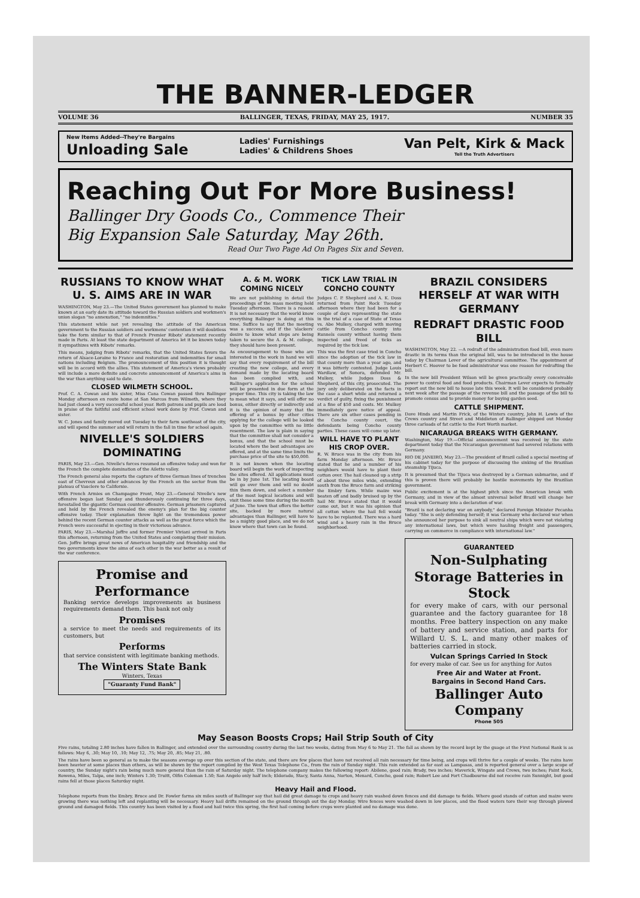THE BANNER-LEDGER
VOLUME 36 BALLINGER, TEXAS, FRIDAY, MAY 25, 1917. NUMBER 35
New Items Added--They're Bargains
Unloading Sale
Ladies' Furnishings
Ladies' & Childrens Shoes
Van Pelt, Kirk & Mack
Tell the Truth Advertisers
Reaching Out For More Business!
Ballinger Dry Goods Co., Commence Their
Big Expansion Sale Saturday, May 26th.
Read Our Two Page Ad On Pages Six and Seven.
RUSSIANS TO KNOW WHAT U. S. AIMS ARE IN WAR
WASHINGTON, May 23.—The United States government has planned to make known at an early date its attitude toward the Russian soldiers and workmen's union slogan "no annexation," "no indemnities."
This statement while not yet revealing the attitude of the American government to the Russian soldiers and workmens' contention it will doubtless take the form similar to that of French Premier Ribots' statement recently made in Paris. At least the state department of America let it be known today it sympathizes with Ribots' remarks.
This means, judging from Ribots' remarks, that the United States favors the return of Alsace-Loraine to France and restoration and indemnities for small nations including Belgium. The pronouncement of this position it is thought will be in accord with the allies. This statement of America's views probably will include a more definite and concrete announcement of America's aims in the war than anything said to date.
CLOSED WILMETH SCHOOL.
Prof. C. A. Cowan and his sister, Miss Cana Cowan passed thru Ballinger Monday afternoon en route home at San Marcos from Wilmeth, where they had just closed a very successful school year. Both patrons and pupils are loud in praise of the faithful and efficient school work done by Prof. Cowan and sister.
W. C. Jones and family moved out Tuesday to their farm southeast of the city, and will spend the summer and will return in the fall in time for school again.
NIVELLE'S SOLDIERS DOMINATING
PARIS, May 23.—Gen. Nivelle's forces resumed an offensive today and won for the French the complete domination of the Ailette valley.
The French general also reports the capture of three German lines of trenches east of Chevreux and other advances by the French on the sector from the plateau of Vauclere to Californie.
With French Armies on Champagne Front, May 23.—General Nivelle's new offensive began last Sunday and thunderously continuing for three days, forestalled the gigantic German counter offensive. German prisoners captured and held by the French revealed the enemy's plan for the big counter offensive today. Their explanation threw light on the tremendous power behind the recent German counter attacks as well as the great force which the French were successful in ejecting in their victorious advance.
PARIS, May 23.—Marshal Joffre and former Premier Viviani arrived in Paris this afternoon, returning from the United States and completing their mission. Gen. Joffre brings great news of American hospitality and friendship and the two governments know the aims of each other in the war better as a result of the war conference.
Promise and Performance
Banking service develops improvements as business requirements demand them. This bank not only
Promises
a service to meet the needs and requirements of its customers, but
Performs
that service consistent with legitimate banking methods.
The Winters State Bank
Winters, Texas
"Guaranty Fund Bank"
A. & M. WORK COMING NICELY
We are not publishing in detail the proceedings of the mass meeting held Tuesday afternoon. There is a reason. It is not necessary that the world know everything Ballinger is doing at this time. Suffice to say that the meeting was a success, and if the 'slackers' desire to know what steps are being taken to secure the A. & M. college, they should have been present.
As encouragement to those who are interested in the work in hand we will say that every requirement of the bill creating the new college, and every demand made by the locating board has been complied with, and Ballinger's application for the school will be presented in due form at the proper time. This city is taking the law to mean what it says, and will offer no bonus, either directly or indirectly and it is the opinion of many that the offering of a bonus by other cities applying for the college will be looked upon by the committee with no little resentment. The law is plain in saying that the committee shall not consider a bonus, and that the school must be located where the best advantages are offered, and at the same time limits the purchase price of the site to $50,000.
It is not known when the locating board will begin the work of inspecting the sites offered. All applications must be in by June 1st. The locating board will go over them and will no doubt thin them down, and select a number of the most logical locations and will visit these some time during the month of June. The town that offers the better site, backed by more natural advantages than Ballinger, will have to be a mighty good place, and we do not know where that town can be found.
TICK LAW TRIAL IN CONCHO COUNTY
Judges C. P. Shepherd and A. K. Doss returned from Paint Rock Tuesday afternoon where they had been for a couple of days representing the state in the trial of a case of State of Texas vs. Abe Mulkey, charged with moving cattle from Concho county into Runnels county without having them inspected and freed of ticks as required by the tick law.
This was the first case tried in Concho since the adoption of the tick law in that county more than a year ago, and it was bitterly contested. Judge Louis Wardlaw, of Sonora, defended Mr. Mulkey, while Judges Doss & Shepherd, of this city, prosecuted. The jury only deliberated on the facts in the case a short while and returned a verdict of guilty, fixing the punishment at a fine of $50 and costs. Mr. Mulkey immediately gave notice of appeal. There are six other cases pending in the Concho county court, the defendants being Concho county parties. These cases will come up later.
WILL HAVE TO PLANT HIS CROP OVER.
R. W. Bruce was in the city from his farm Monday afternoon. Mr. Bruce stated that he and a number of his neighbors would have to plant their cotton over. The hail cleaned up a strip of about three miles wide, extending south from the Bruce farm and striking the Embry farm. While maize was beaten off and badly bruised up by the hail Mr. Bruce stated that it would come out, but it was his opinion that all cotton where the hail fell would have to be replanted. There was a hard wind and a heavy rain in the Bruce neighborhood.
BRAZIL CONSIDERS HERSELF AT WAR WITH GERMANY
REDRAFT DRASTIC FOOD BILL
WASHINGTON, May 22. —A redraft of the administration food bill, even more drastic in its terms than the original bill, was to be introduced in the house today by Chairman Lever of the agricultural committee. The appointment of Herbert C. Hoover to be food administrator was one reason for redrafting the bill.
In the new bill President Wilson will be given practically every conceivable power to control food and food products. Chairman Lever expects to formally report out the new bill to house late this week. It will be considered probably next week after the passage of the revenue bill and the passage of the bill to promote census and to provide money for buying garden seed.
CATTLE SHIPMENT.
Dave Hinds and Martin Frick, of the Winters country, John H. Lewis of the Crews country and Street and Middleton of Ballinger shipped out Monday three carloads of fat cattle to the Fort Worth market.
NICARAUGA BREAKS WITH GERMANY.
Washington, May 19.—Official announcement was received by the state department today that the Nicaraugan government had severed relations with Germany.
RIO DE JANEIRO, May 23.—The president of Brazil called a special meeting of his cabinet today for the purpose of discussing the sinking of the Brazilian steamship Tijuca.
It is presumed that the Tijuca was destroyed by a German submarine, and if this is proven there will probably be hostile movements by the Brazilian government.
Public excitement is at the highest pitch since the American break with Germany, and in view of the almost universal belief Brazil will change her break with Germany into a declaration of war.
"Brazil is not declaring war on anybody," declared Foreign Minister Pecanha today. "She is only defending herself; it was Germany who declared war when she announced her purpose to sink all neutral ships which were not violating any international laws, but which were hauling freight and passengers, carrying on commerce in compliance with international law."
GUARANTEED
Non-Sulphating Storage Batteries in Stock
for every make of cars, with our personal guarantee and the factory guarantee for 18 months. Free battery inspection on any make of battery and service station, and parts for Willard U. S. L. and many other makes of batteries carried in stock.
Vulcan Springs Carried In Stock
for every make of car. See us for anything for Autos
Free Air and Water at Front.
Bargains in Second Hand Cars.
Ballinger Auto Company
Phone 505
May Season Boosts Crops; Hail Strip South of City
Five rains, totaling 2.80 inches have fallen in Ballinger, and extended over the surrounding country during the last two weeks, dating from May 6 to May 21. The fall as shown by the record kept by the guage at the First National Bank is as follows: May 6, .30; May 10, .10; May 12, .75; May 20, .85; May 21, .80.
The rains have been so general as to make the seasons average up over this section of the state, and there are few places that have not received all rain necessary for time being, and crops will thrive for a couple of weeks. The rains have been heavier at some places than others, as will be shown by the report compiled by the West Texas Telephone Co., from the rain of Sunday night. This rain extended as far east as Lampasas, and is reported general over a large scope of country, the Sunday night's rain being much more general than the rain of Saturday night. The telephone company makes the following report: Abilene, good rain; Brady, two inches; Maverick, Wingate and Crews, two inches; Paint Rock, Rowena, Miles, Talpa, one inch; Winters 1.30; Truitt, Olfin Coleman 1.50; San Angelo only half inch; Eldorado, Stacy, Santa Anna, Norton, Menard, Concho, good rain; Robert Lee and Fort Chadbourne did not receive rain Sunnight, but good rains fell at those places Saturday night.
Heavy Hail and Flood.
Telephone reports from the Embry, Bruce and Dr. Fowler farms six miles south of Ballinger say that hail did great damage to crops and heavy rain washed down fences and did damage to fields. Where good stands of cotton and maize were growing there was nothing left and replanting will be necessary. Heavy hail drifts remained on the ground through out the day Monday. Wire fences were washed down in low places, and the flood waters tore their way through plowed ground and damaged fields. This country has been visited by a flood and hail twice this spring, the first hail coming before crops were planted and no damage was done.